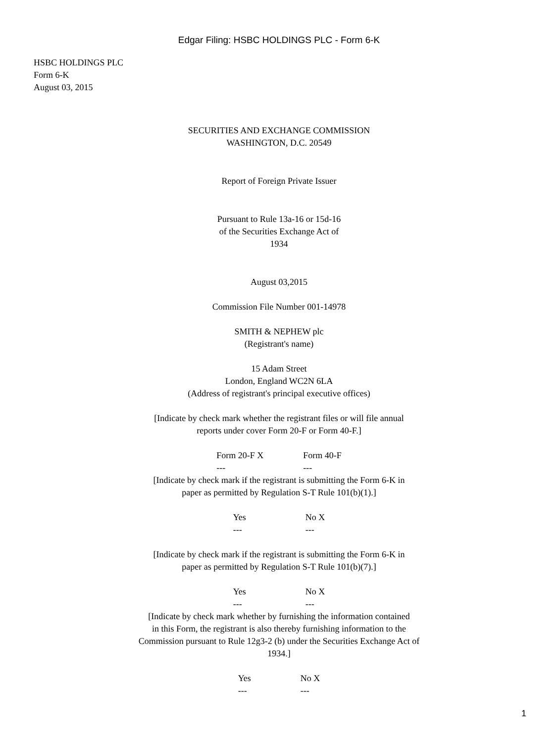Edgar Filing: HSBC HOLDINGS PLC - Form 6-K
HSBC HOLDINGS PLC
Form 6-K
August 03, 2015
SECURITIES AND EXCHANGE COMMISSION
WASHINGTON, D.C. 20549
Report of Foreign Private Issuer
Pursuant to Rule 13a-16 or 15d-16
of the Securities Exchange Act of
1934
August 03,2015
Commission File Number 001-14978
SMITH & NEPHEW plc
(Registrant's name)
15 Adam Street
London, England WC2N 6LA
(Address of registrant's principal executive offices)
[Indicate by check mark whether the registrant files or will file annual
reports under cover Form 20-F or Form 40-F.]
Form 20-F X
--- Form 40-F
---
[Indicate by check mark if the registrant is submitting the Form 6-K in
paper as permitted by Regulation S-T Rule 101(b)(1).]
Yes
--- No X
---
[Indicate by check mark if the registrant is submitting the Form 6-K in
paper as permitted by Regulation S-T Rule 101(b)(7).]
Yes
--- No X
---
[Indicate by check mark whether by furnishing the information contained
in this Form, the registrant is also thereby furnishing information to the
Commission pursuant to Rule 12g3-2 (b) under the Securities Exchange Act of
1934.]
Yes
--- No X
---
1